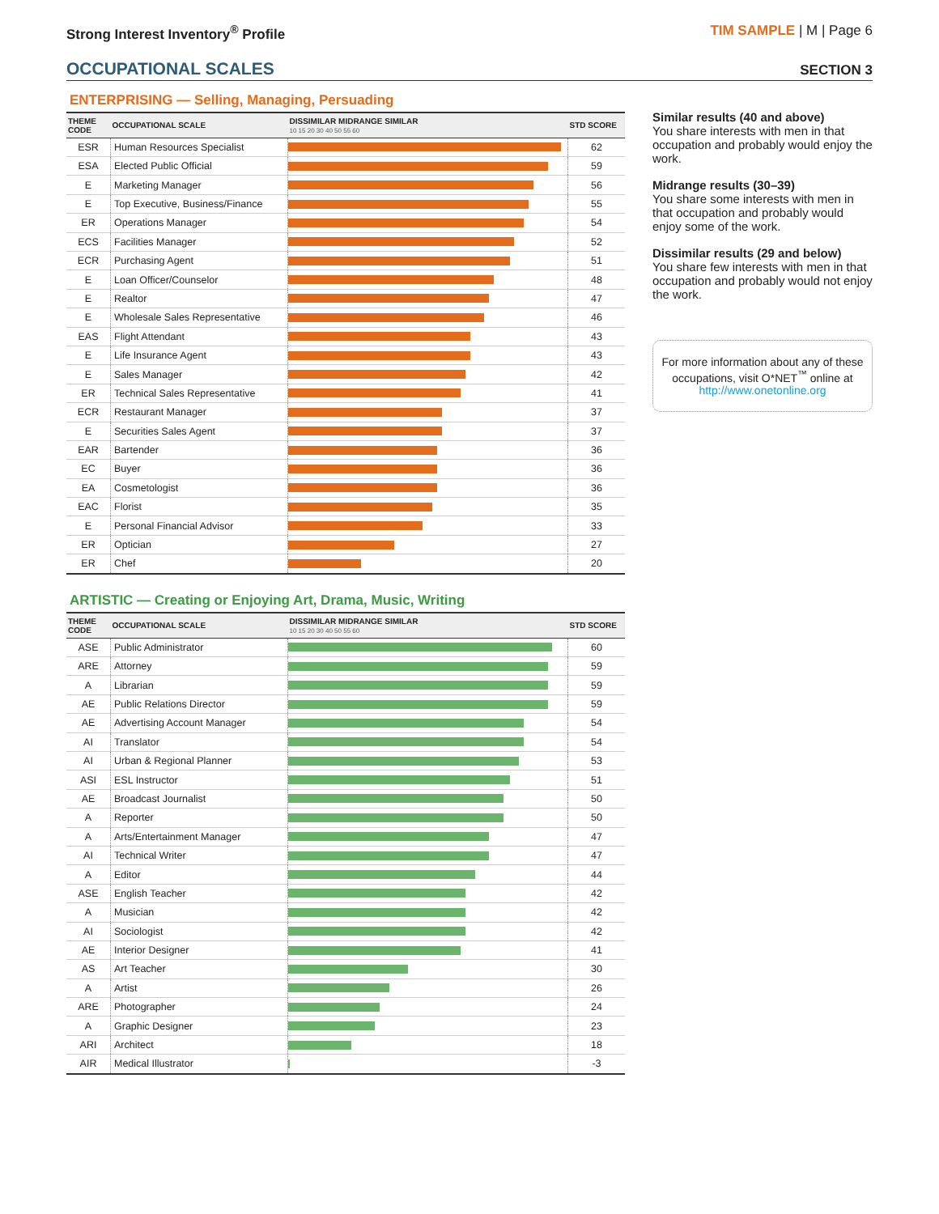Strong Interest Inventory<sup>®</sup> Profile
TIM SAMPLE | M | Page 6
OCCUPATIONAL SCALES
SECTION 3
ENTERPRISING — Selling, Managing, Persuading
| THEME CODE | OCCUPATIONAL SCALE | DISSIMILAR MIDRANGE SIMILAR 10 15 20 30 40 50 55 60 | STD SCORE |
| --- | --- | --- | --- |
| ESR | Human Resources Specialist | | 62 |
| ESA | Elected Public Official | | 59 |
| E | Marketing Manager | | 56 |
| E | Top Executive, Business/Finance | | 55 |
| ER | Operations Manager | | 54 |
| ECS | Facilities Manager | | 52 |
| ECR | Purchasing Agent | | 51 |
| E | Loan Officer/Counselor | | 48 |
| E | Realtor | | 47 |
| E | Wholesale Sales Representative | | 46 |
| EAS | Flight Attendant | | 43 |
| E | Life Insurance Agent | | 43 |
| E | Sales Manager | | 42 |
| ER | Technical Sales Representative | | 41 |
| ECR | Restaurant Manager | | 37 |
| E | Securities Sales Agent | | 37 |
| EAR | Bartender | | 36 |
| EC | Buyer | | 36 |
| EA | Cosmetologist | | 36 |
| EAC | Florist | | 35 |
| E | Personal Financial Advisor | | 33 |
| ER | Optician | | 27 |
| ER | Chef | | 20 |
ARTISTIC — Creating or Enjoying Art, Drama, Music, Writing
| THEME CODE | OCCUPATIONAL SCALE | DISSIMILAR MIDRANGE SIMILAR 10 15 20 30 40 50 55 60 | STD SCORE |
| --- | --- | --- | --- |
| ASE | Public Administrator | | 60 |
| ARE | Attorney | | 59 |
| A | Librarian | | 59 |
| AE | Public Relations Director | | 59 |
| AE | Advertising Account Manager | | 54 |
| AI | Translator | | 54 |
| AI | Urban & Regional Planner | | 53 |
| ASI | ESL Instructor | | 51 |
| AE | Broadcast Journalist | | 50 |
| A | Reporter | | 50 |
| A | Arts/Entertainment Manager | | 47 |
| AI | Technical Writer | | 47 |
| A | Editor | | 44 |
| ASE | English Teacher | | 42 |
| A | Musician | | 42 |
| AI | Sociologist | | 42 |
| AE | Interior Designer | | 41 |
| AS | Art Teacher | | 30 |
| A | Artist | | 26 |
| ARE | Photographer | | 24 |
| A | Graphic Designer | | 23 |
| ARI | Architect | | 18 |
| AIR | Medical Illustrator | | -3 |
Similar results (40 and above)
You share interests with men in that occupation and probably would enjoy the work.
Midrange results (30–39)
You share some interests with men in that occupation and probably would enjoy some of the work.
Dissimilar results (29 and below)
You share few interests with men in that occupation and probably would not enjoy the work.
For more information about any of these occupations, visit O*NET<sup>™</sup> online at http://www.onetonline.org